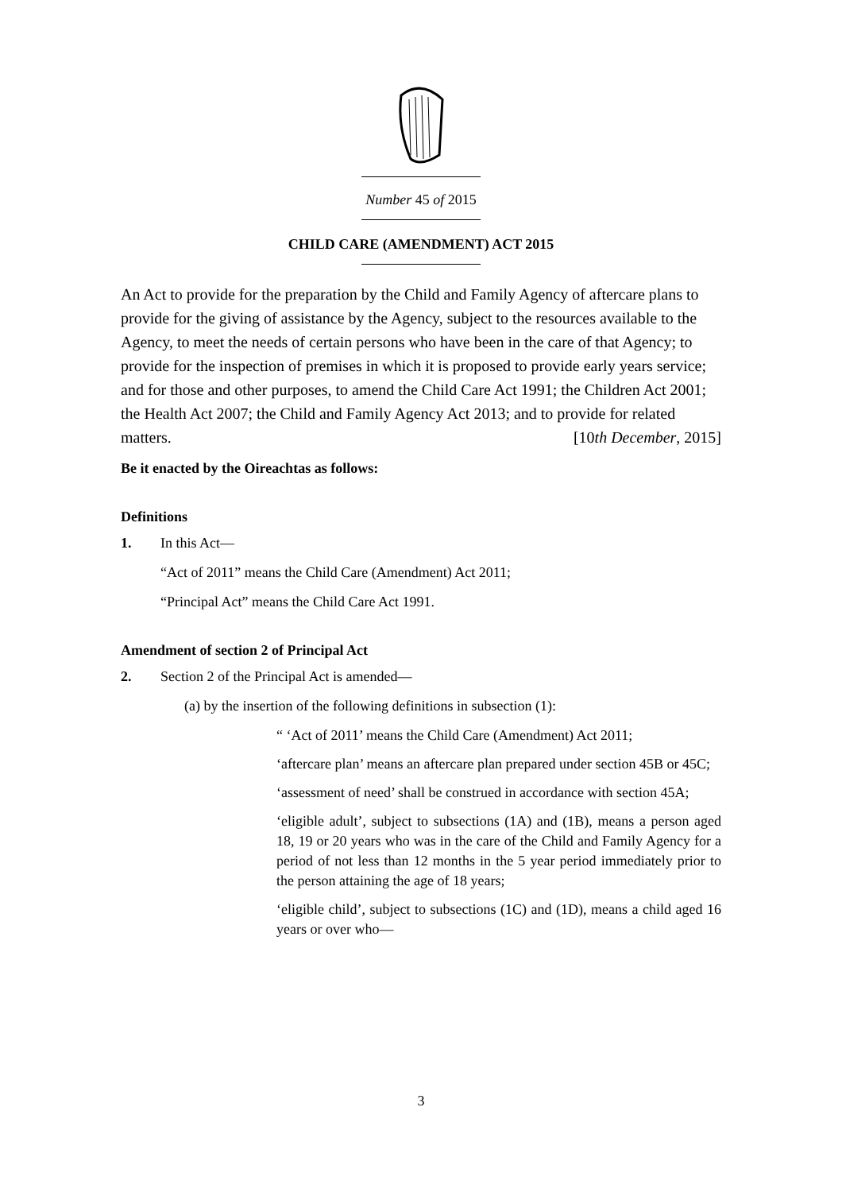Number 45 of 2015
CHILD CARE (AMENDMENT) ACT 2015
An Act to provide for the preparation by the Child and Family Agency of aftercare plans to provide for the giving of assistance by the Agency, subject to the resources available to the Agency, to meet the needs of certain persons who have been in the care of that Agency; to provide for the inspection of premises in which it is proposed to provide early years service; and for those and other purposes, to amend the Child Care Act 1991; the Children Act 2001; the Health Act 2007; the Child and Family Agency Act 2013; and to provide for related matters. [10th December, 2015]
Be it enacted by the Oireachtas as follows:
Definitions
1. In this Act—
“Act of 2011” means the Child Care (Amendment) Act 2011;
“Principal Act” means the Child Care Act 1991.
Amendment of section 2 of Principal Act
2. Section 2 of the Principal Act is amended—
(a) by the insertion of the following definitions in subsection (1):
“ ‘Act of 2011’ means the Child Care (Amendment) Act 2011;
‘aftercare plan’ means an aftercare plan prepared under section 45B or 45C;
‘assessment of need’ shall be construed in accordance with section 45A;
‘eligible adult’, subject to subsections (1A) and (1B), means a person aged 18, 19 or 20 years who was in the care of the Child and Family Agency for a period of not less than 12 months in the 5 year period immediately prior to the person attaining the age of 18 years;
‘eligible child’, subject to subsections (1C) and (1D), means a child aged 16 years or over who—
3